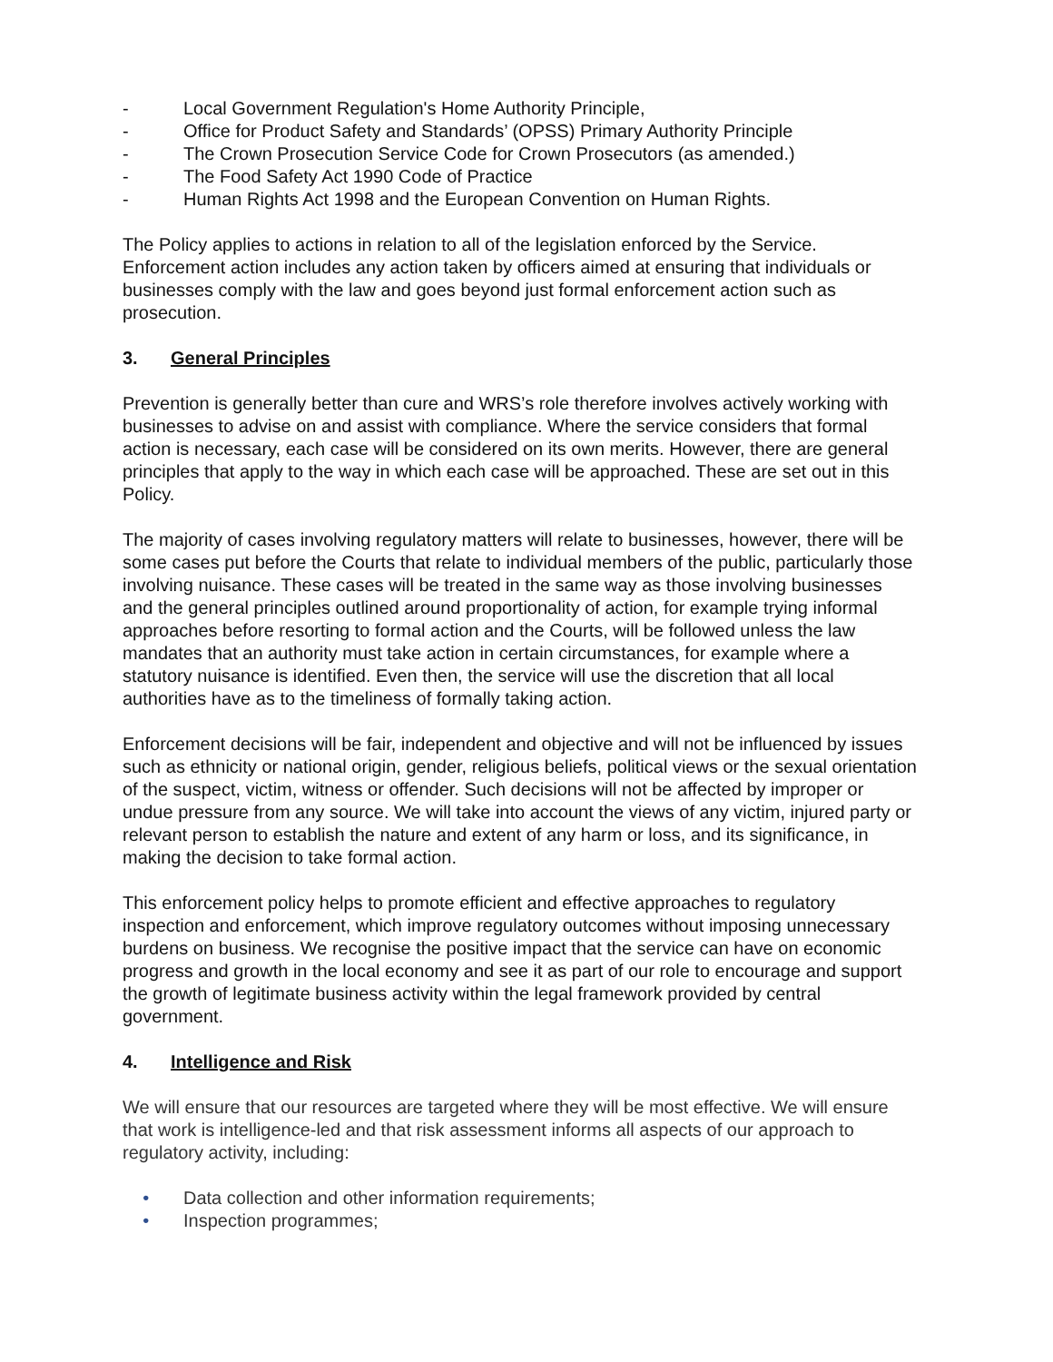- Local Government Regulation's Home Authority Principle,
- Office for Product Safety and Standards’ (OPSS) Primary Authority Principle
- The Crown Prosecution Service Code for Crown Prosecutors (as amended.)
- The Food Safety Act 1990 Code of Practice
- Human Rights Act 1998 and the European Convention on Human Rights.
The Policy applies to actions in relation to all of the legislation enforced by the Service. Enforcement action includes any action taken by officers aimed at ensuring that individuals or businesses comply with the law and goes beyond just formal enforcement action such as prosecution.
3. General Principles
Prevention is generally better than cure and WRS’s role therefore involves actively working with businesses to advise on and assist with compliance. Where the service considers that formal action is necessary, each case will be considered on its own merits. However, there are general principles that apply to the way in which each case will be approached. These are set out in this Policy.
The majority of cases involving regulatory matters will relate to businesses, however, there will be some cases put before the Courts that relate to individual members of the public, particularly those involving nuisance. These cases will be treated in the same way as those involving businesses and the general principles outlined around proportionality of action, for example trying informal approaches before resorting to formal action and the Courts, will be followed unless the law mandates that an authority must take action in certain circumstances, for example where a statutory nuisance is identified. Even then, the service will use the discretion that all local authorities have as to the timeliness of formally taking action.
Enforcement decisions will be fair, independent and objective and will not be influenced by issues such as ethnicity or national origin, gender, religious beliefs, political views or the sexual orientation of the suspect, victim, witness or offender. Such decisions will not be affected by improper or undue pressure from any source. We will take into account the views of any victim, injured party or relevant person to establish the nature and extent of any harm or loss, and its significance, in making the decision to take formal action.
This enforcement policy helps to promote efficient and effective approaches to regulatory inspection and enforcement, which improve regulatory outcomes without imposing unnecessary burdens on business. We recognise the positive impact that the service can have on economic progress and growth in the local economy and see it as part of our role to encourage and support the growth of legitimate business activity within the legal framework provided by central government.
4. Intelligence and Risk
We will ensure that our resources are targeted where they will be most effective. We will ensure that work is intelligence-led and that risk assessment informs all aspects of our approach to regulatory activity, including:
• Data collection and other information requirements;
• Inspection programmes;